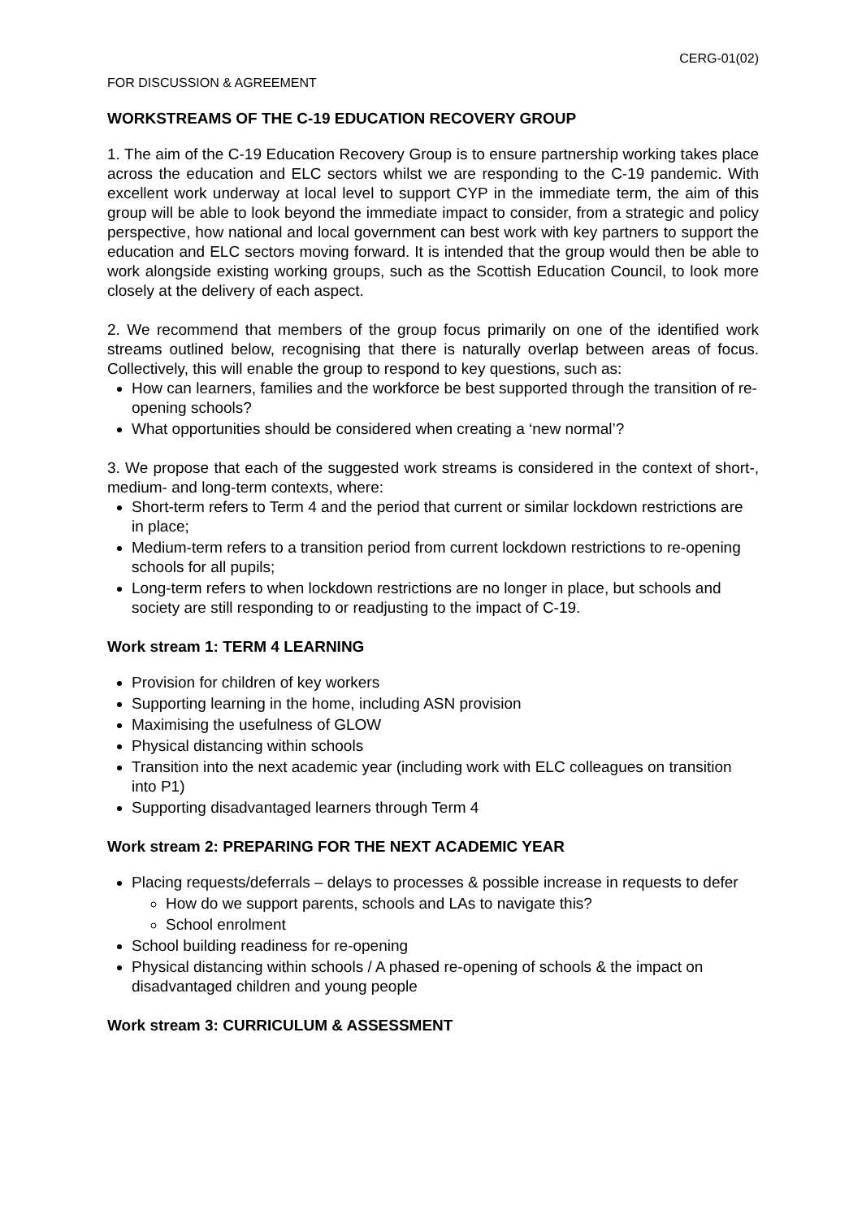CERG-01(02)
FOR DISCUSSION & AGREEMENT
WORKSTREAMS OF THE C-19 EDUCATION RECOVERY GROUP
1. The aim of the C-19 Education Recovery Group is to ensure partnership working takes place across the education and ELC sectors whilst we are responding to the C-19 pandemic. With excellent work underway at local level to support CYP in the immediate term, the aim of this group will be able to look beyond the immediate impact to consider, from a strategic and policy perspective, how national and local government can best work with key partners to support the education and ELC sectors moving forward. It is intended that the group would then be able to work alongside existing working groups, such as the Scottish Education Council, to look more closely at the delivery of each aspect.
2. We recommend that members of the group focus primarily on one of the identified work streams outlined below, recognising that there is naturally overlap between areas of focus. Collectively, this will enable the group to respond to key questions, such as:
How can learners, families and the workforce be best supported through the transition of re-opening schools?
What opportunities should be considered when creating a ‘new normal’?
3. We propose that each of the suggested work streams is considered in the context of short-, medium- and long-term contexts, where:
Short-term refers to Term 4 and the period that current or similar lockdown restrictions are in place;
Medium-term refers to a transition period from current lockdown restrictions to re-opening schools for all pupils;
Long-term refers to when lockdown restrictions are no longer in place, but schools and society are still responding to or readjusting to the impact of C-19.
Work stream 1: TERM 4 LEARNING
Provision for children of key workers
Supporting learning in the home, including ASN provision
Maximising the usefulness of GLOW
Physical distancing within schools
Transition into the next academic year (including work with ELC colleagues on transition into P1)
Supporting disadvantaged learners through Term 4
Work stream 2: PREPARING FOR THE NEXT ACADEMIC YEAR
Placing requests/deferrals – delays to processes & possible increase in requests to defer
How do we support parents, schools and LAs to navigate this?
School enrolment
School building readiness for re-opening
Physical distancing within schools / A phased re-opening of schools & the impact on disadvantaged children and young people
Work stream 3: CURRICULUM & ASSESSMENT